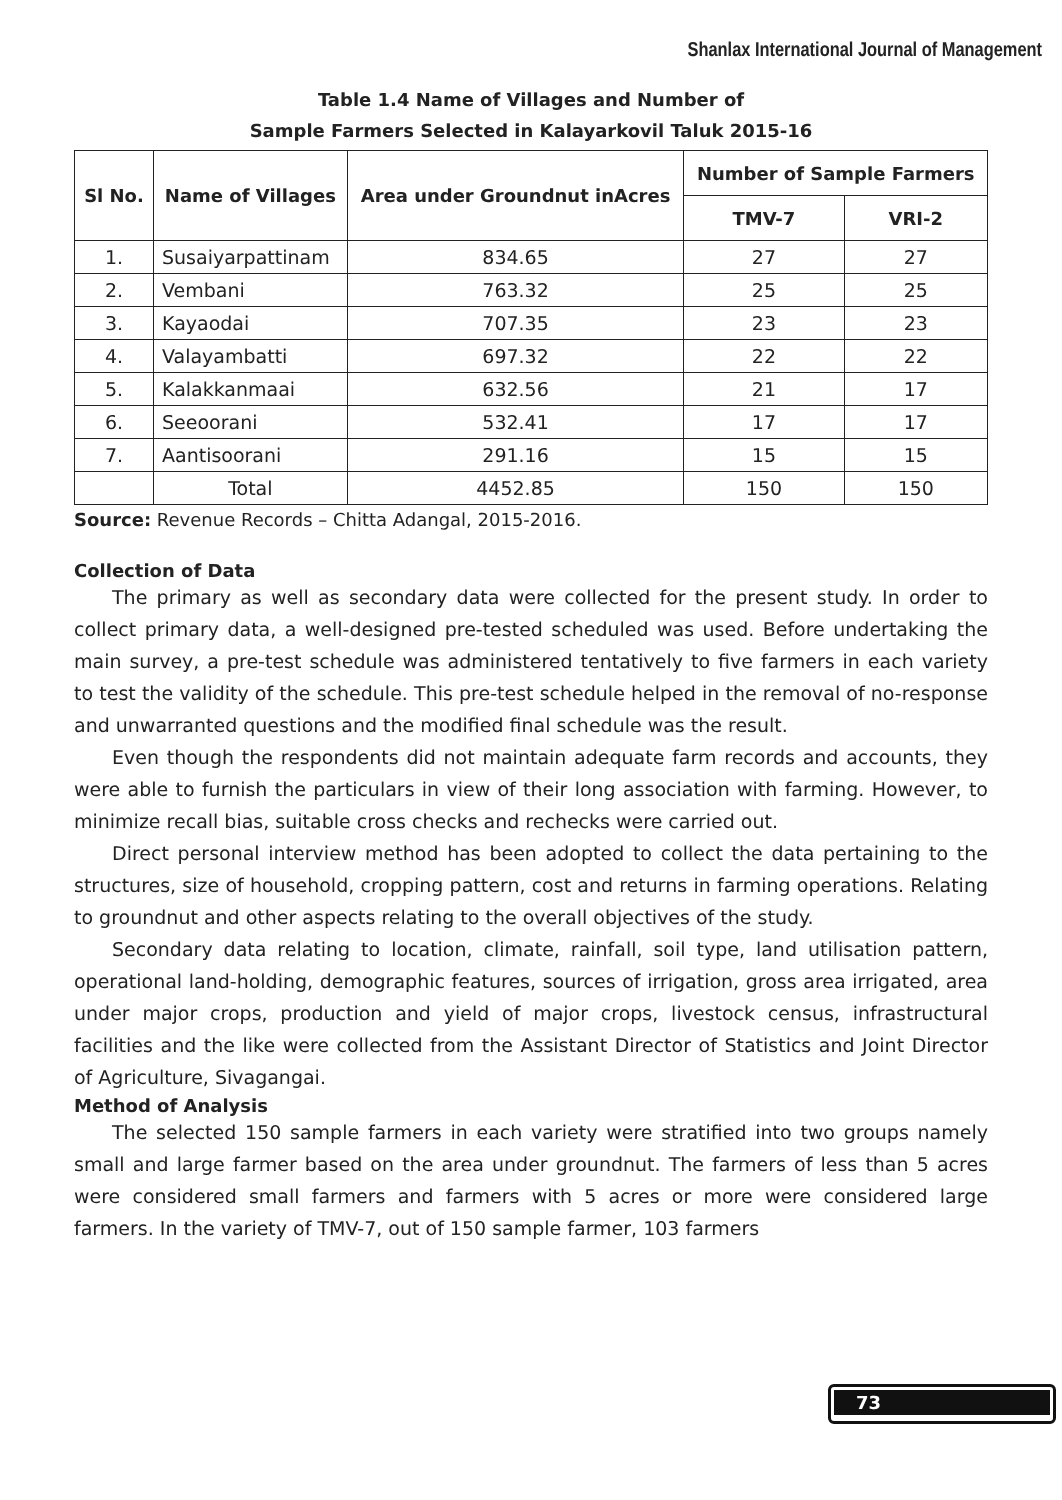Shanlax International Journal of Management
Table 1.4 Name of Villages and Number of
Sample Farmers Selected in Kalayarkovil Taluk 2015-16
| Sl No. | Name of Villages | Area under Groundnut inAcres | Number of Sample Farmers | |
| --- | --- | --- | --- | --- |
| | | | TMV-7 | VRI-2 |
| 1. | Susaiyarpattinam | 834.65 | 27 | 27 |
| 2. | Vembani | 763.32 | 25 | 25 |
| 3. | Kayaodai | 707.35 | 23 | 23 |
| 4. | Valayambatti | 697.32 | 22 | 22 |
| 5. | Kalakkanmaai | 632.56 | 21 | 17 |
| 6. | Seeoorani | 532.41 | 17 | 17 |
| 7. | Aantisoorani | 291.16 | 15 | 15 |
| | Total | 4452.85 | 150 | 150 |
Source: Revenue Records – Chitta Adangal, 2015-2016.
Collection of Data
The primary as well as secondary data were collected for the present study. In order to collect primary data, a well-designed pre-tested scheduled was used. Before undertaking the main survey, a pre-test schedule was administered tentatively to five farmers in each variety to test the validity of the schedule. This pre-test schedule helped in the removal of no-response and unwarranted questions and the modified final schedule was the result.
Even though the respondents did not maintain adequate farm records and accounts, they were able to furnish the particulars in view of their long association with farming. However, to minimize recall bias, suitable cross checks and rechecks were carried out.
Direct personal interview method has been adopted to collect the data pertaining to the structures, size of household, cropping pattern, cost and returns in farming operations. Relating to groundnut and other aspects relating to the overall objectives of the study.
Secondary data relating to location, climate, rainfall, soil type, land utilisation pattern, operational land-holding, demographic features, sources of irrigation, gross area irrigated, area under major crops, production and yield of major crops, livestock census, infrastructural facilities and the like were collected from the Assistant Director of Statistics and Joint Director of Agriculture, Sivagangai.
Method of Analysis
The selected 150 sample farmers in each variety were stratified into two groups namely small and large farmer based on the area under groundnut. The farmers of less than 5 acres were considered small farmers and farmers with 5 acres or more were considered large farmers. In the variety of TMV-7, out of 150 sample farmer, 103 farmers
73